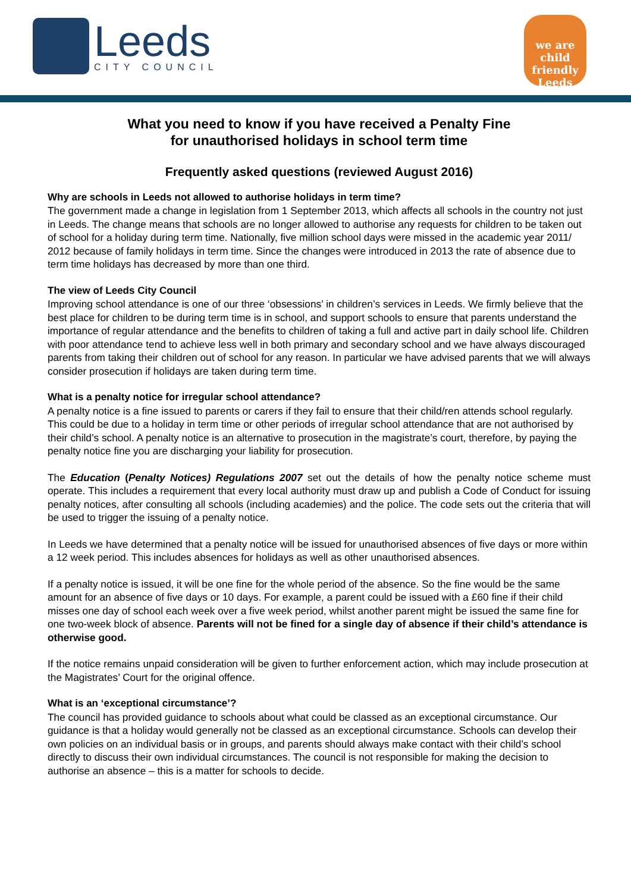Leeds
CITY COUNCIL
we are
child friendly Leeds
What you need to know if you have received a Penalty Fine
for unauthorised holidays in school term time
Frequently asked questions (reviewed August 2016)
Why are schools in Leeds not allowed to authorise holidays in term time?
The government made a change in legislation from 1 September 2013, which affects all schools in the country not just in Leeds. The change means that schools are no longer allowed to authorise any requests for children to be taken out of school for a holiday during term time. Nationally, five million school days were missed in the academic year 2011/ 2012 because of family holidays in term time. Since the changes were introduced in 2013 the rate of absence due to term time holidays has decreased by more than one third.
The view of Leeds City Council
Improving school attendance is one of our three ‘obsessions’ in children’s services in Leeds. We firmly believe that the best place for children to be during term time is in school, and support schools to ensure that parents understand the importance of regular attendance and the benefits to children of taking a full and active part in daily school life. Children with poor attendance tend to achieve less well in both primary and secondary school and we have always discouraged parents from taking their children out of school for any reason. In particular we have advised parents that we will always consider prosecution if holidays are taken during term time.
What is a penalty notice for irregular school attendance?
A penalty notice is a fine issued to parents or carers if they fail to ensure that their child/ren attends school regularly. This could be due to a holiday in term time or other periods of irregular school attendance that are not authorised by their child’s school. A penalty notice is an alternative to prosecution in the magistrate’s court, therefore, by paying the penalty notice fine you are discharging your liability for prosecution.
The Education (Penalty Notices) Regulations 2007 set out the details of how the penalty notice scheme must operate. This includes a requirement that every local authority must draw up and publish a Code of Conduct for issuing penalty notices, after consulting all schools (including academies) and the police. The code sets out the criteria that will be used to trigger the issuing of a penalty notice.
In Leeds we have determined that a penalty notice will be issued for unauthorised absences of five days or more within a 12 week period. This includes absences for holidays as well as other unauthorised absences.
If a penalty notice is issued, it will be one fine for the whole period of the absence. So the fine would be the same amount for an absence of five days or 10 days. For example, a parent could be issued with a £60 fine if their child misses one day of school each week over a five week period, whilst another parent might be issued the same fine for one two-week block of absence. Parents will not be fined for a single day of absence if their child’s attendance is otherwise good.
If the notice remains unpaid consideration will be given to further enforcement action, which may include prosecution at the Magistrates’ Court for the original offence.
What is an ‘exceptional circumstance’?
The council has provided guidance to schools about what could be classed as an exceptional circumstance. Our guidance is that a holiday would generally not be classed as an exceptional circumstance. Schools can develop their own policies on an individual basis or in groups, and parents should always make contact with their child’s school directly to discuss their own individual circumstances. The council is not responsible for making the decision to authorise an absence – this is a matter for schools to decide.